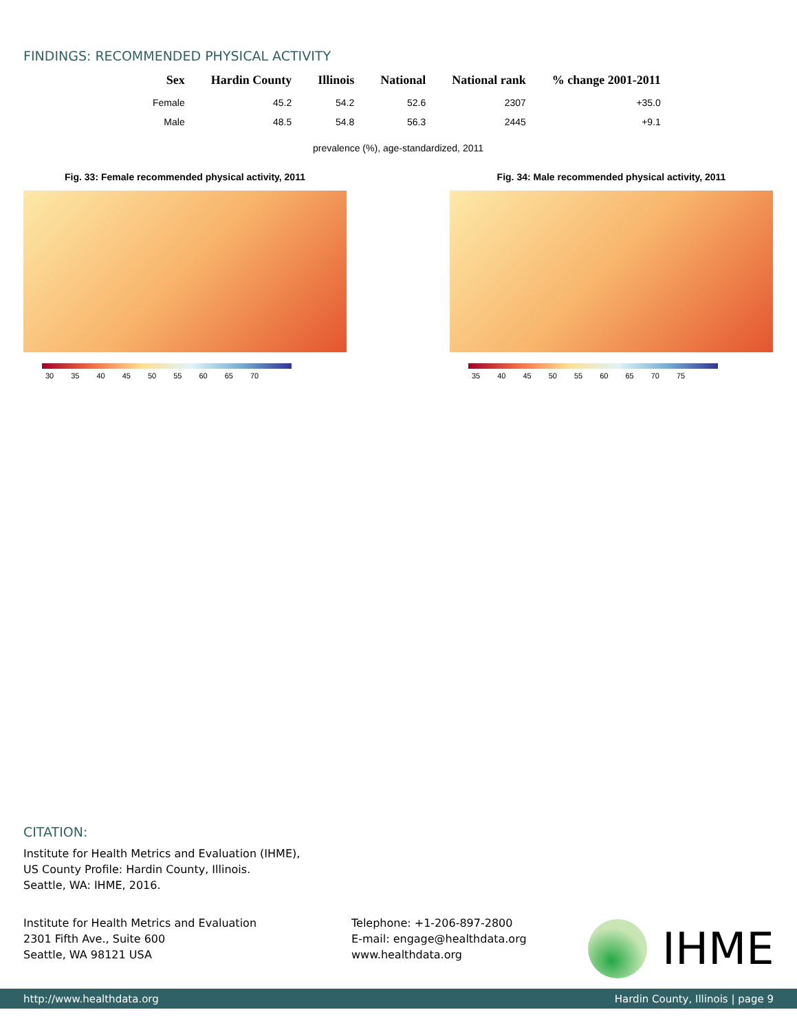FINDINGS: RECOMMENDED PHYSICAL ACTIVITY
| Sex | Hardin County | Illinois | National | National rank | % change 2001-2011 |
| --- | --- | --- | --- | --- | --- |
| Female | 45.2 | 54.2 | 52.6 | 2307 | +35.0 |
| Male | 48.5 | 54.8 | 56.3 | 2445 | +9.1 |
prevalence (%), age-standardized, 2011
Fig. 33: Female recommended physical activity, 2011
30 35 40 45 50 55 60 65 70
Fig. 34: Male recommended physical activity, 2011
35 40 45 50 55 60 65 70 75
CITATION:
Institute for Health Metrics and Evaluation (IHME),
US County Profile: Hardin County, Illinois.
Seattle, WA: IHME, 2016.
Institute for Health Metrics and Evaluation
2301 Fifth Ave., Suite 600
Seattle, WA 98121 USA
Telephone: +1-206-897-2800
E-mail: engage@healthdata.org
www.healthdata.org
IHME
http://www.healthdata.org Hardin County, Illinois | page 9